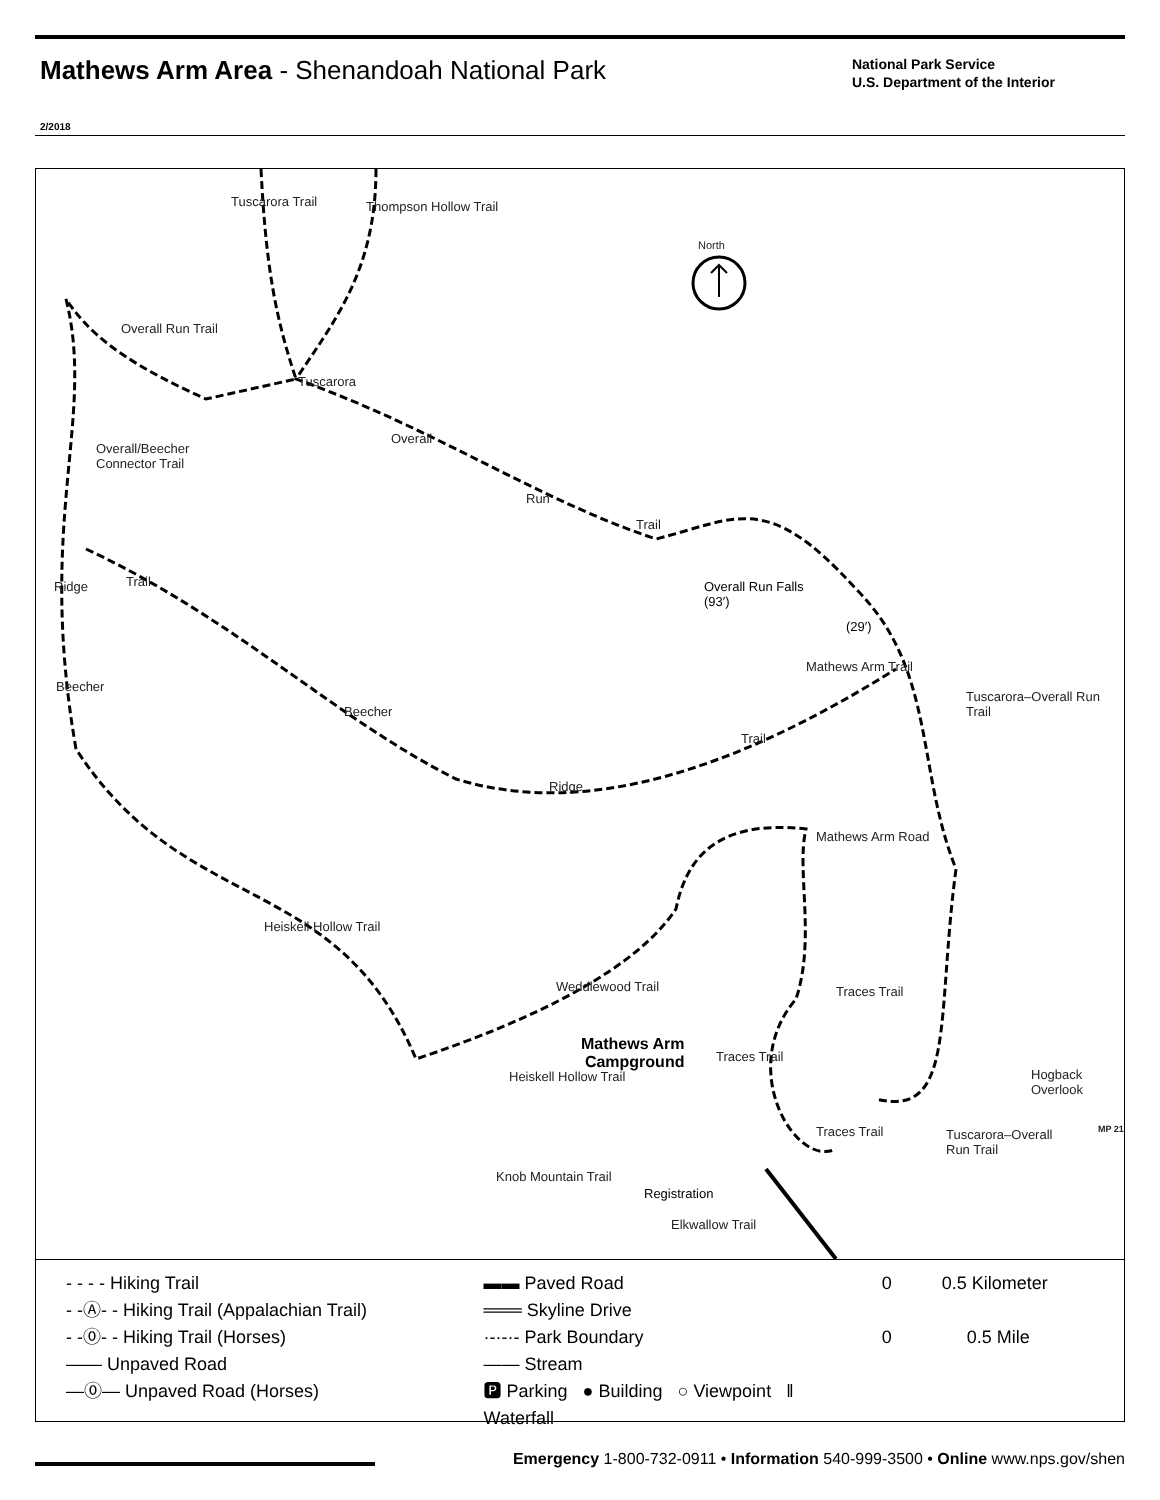Mathews Arm Area - Shenandoah National Park
National Park Service
U.S. Department of the Interior
2/2018
North
Tuscarora Trail Thompson Hollow Trail
Overall Run Trail
Tuscarora
Overall
Overall/Beecher
Connector Trail
Run
Trail
Overall Run Falls
(93′)
(29′)
Ridge Trail
Beecher
Beecher
Mathews Arm Trail
Tuscarora–Overall Run Trail
Trail
Ridge
Mathews Arm Road
Heiskell Hollow Trail
Weddlewood Trail Traces Trail
Mathews Arm
Campground
Traces Trail
Heiskell Hollow Trail
Hogback
Overlook
Tuscarora–Overall
Run Trail
Traces Trail
Knob Mountain Trail
Registration
Elkwallow Trail
MP 21
- - - - Hiking Trail
- -Ⓐ- - Hiking Trail (Appalachian Trail)
- -⓪- - Hiking Trail (Horses)
―― Unpaved Road
―⓪― Unpaved Road (Horses)
▬▬ Paved Road
═══ Skyline Drive
·-·-·- Park Boundary
―― Stream
🅿 Parking ● Building ○ Viewpoint ‖ Waterfall
0 0.5 Kilometer
0 0.5 Mile
Emergency 1-800-732-0911 • Information 540-999-3500 • Online www.nps.gov/shen